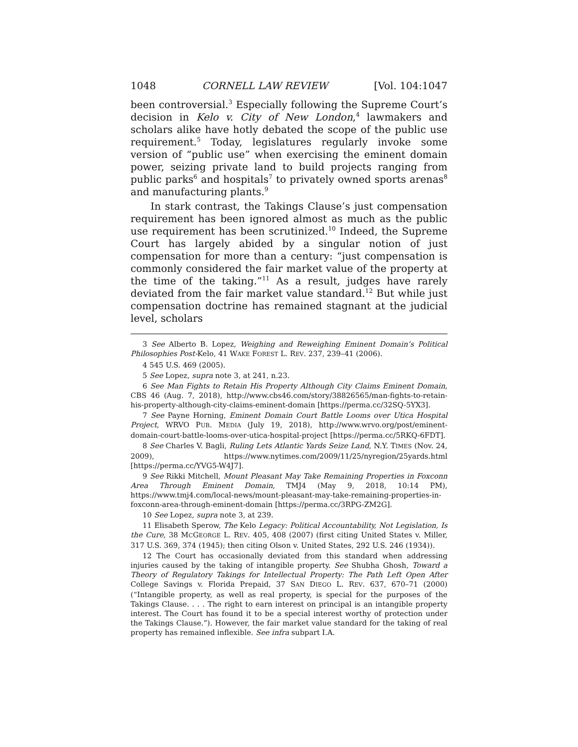1048 CORNELL LAW REVIEW [Vol. 104:1047
been controversial.<sup>3</sup> Especially following the Supreme Court’s decision in Kelo v. City of New London,<sup>4</sup> lawmakers and scholars alike have hotly debated the scope of the public use requirement.<sup>5</sup> Today, legislatures regularly invoke some version of “public use” when exercising the eminent domain power, seizing private land to build projects ranging from public parks<sup>6</sup> and hospitals<sup>7</sup> to privately owned sports arenas<sup>8</sup> and manufacturing plants.<sup>9</sup>
In stark contrast, the Takings Clause’s just compensation requirement has been ignored almost as much as the public use requirement has been scrutinized.<sup>10</sup> Indeed, the Supreme Court has largely abided by a singular notion of just compensation for more than a century: “just compensation is commonly considered the fair market value of the property at the time of the taking.”<sup>11</sup> As a result, judges have rarely deviated from the fair market value standard.<sup>12</sup> But while just compensation doctrine has remained stagnant at the judicial level, scholars
3 See Alberto B. Lopez, Weighing and Reweighing Eminent Domain’s Political Philosophies Post-Kelo, 41 WAKE FOREST L. REV. 237, 239–41 (2006).
4 545 U.S. 469 (2005).
5 See Lopez, supra note 3, at 241, n.23.
6 See Man Fights to Retain His Property Although City Claims Eminent Domain, CBS 46 (Aug. 7, 2018), http://www.cbs46.com/story/38826565/man-fights-to-retain-his-property-although-city-claims-eminent-domain [https://perma.cc/32SQ-5YX3].
7 See Payne Horning, Eminent Domain Court Battle Looms over Utica Hospital Project, WRVO PUB. MEDIA (July 19, 2018), http://www.wrvo.org/post/eminent-domain-court-battle-looms-over-utica-hospital-project [https://perma.cc/5RKQ-6FDT].
8 See Charles V. Bagli, Ruling Lets Atlantic Yards Seize Land, N.Y. TIMES (Nov. 24, 2009), https://www.nytimes.com/2009/11/25/nyregion/25yards.html [https://perma.cc/YVG5-W4J7].
9 See Rikki Mitchell, Mount Pleasant May Take Remaining Properties in Foxconn Area Through Eminent Domain, TMJ4 (May 9, 2018, 10:14 PM), https://www.tmj4.com/local-news/mount-pleasant-may-take-remaining-properties-in-foxconn-area-through-eminent-domain [https://perma.cc/3RPG-ZM2G].
10 See Lopez, supra note 3, at 239.
11 Elisabeth Sperow, The Kelo Legacy: Political Accountability, Not Legislation, Is the Cure, 38 MCGEORGE L. REV. 405, 408 (2007) (first citing United States v. Miller, 317 U.S. 369, 374 (1945); then citing Olson v. United States, 292 U.S. 246 (1934)).
12 The Court has occasionally deviated from this standard when addressing injuries caused by the taking of intangible property. See Shubha Ghosh, Toward a Theory of Regulatory Takings for Intellectual Property: The Path Left Open After College Savings v. Florida Prepaid, 37 SAN DIEGO L. REV. 637, 670–71 (2000) (“Intangible property, as well as real property, is special for the purposes of the Takings Clause. . . . The right to earn interest on principal is an intangible property interest. The Court has found it to be a special interest worthy of protection under the Takings Clause.”). However, the fair market value standard for the taking of real property has remained inflexible. See infra subpart I.A.